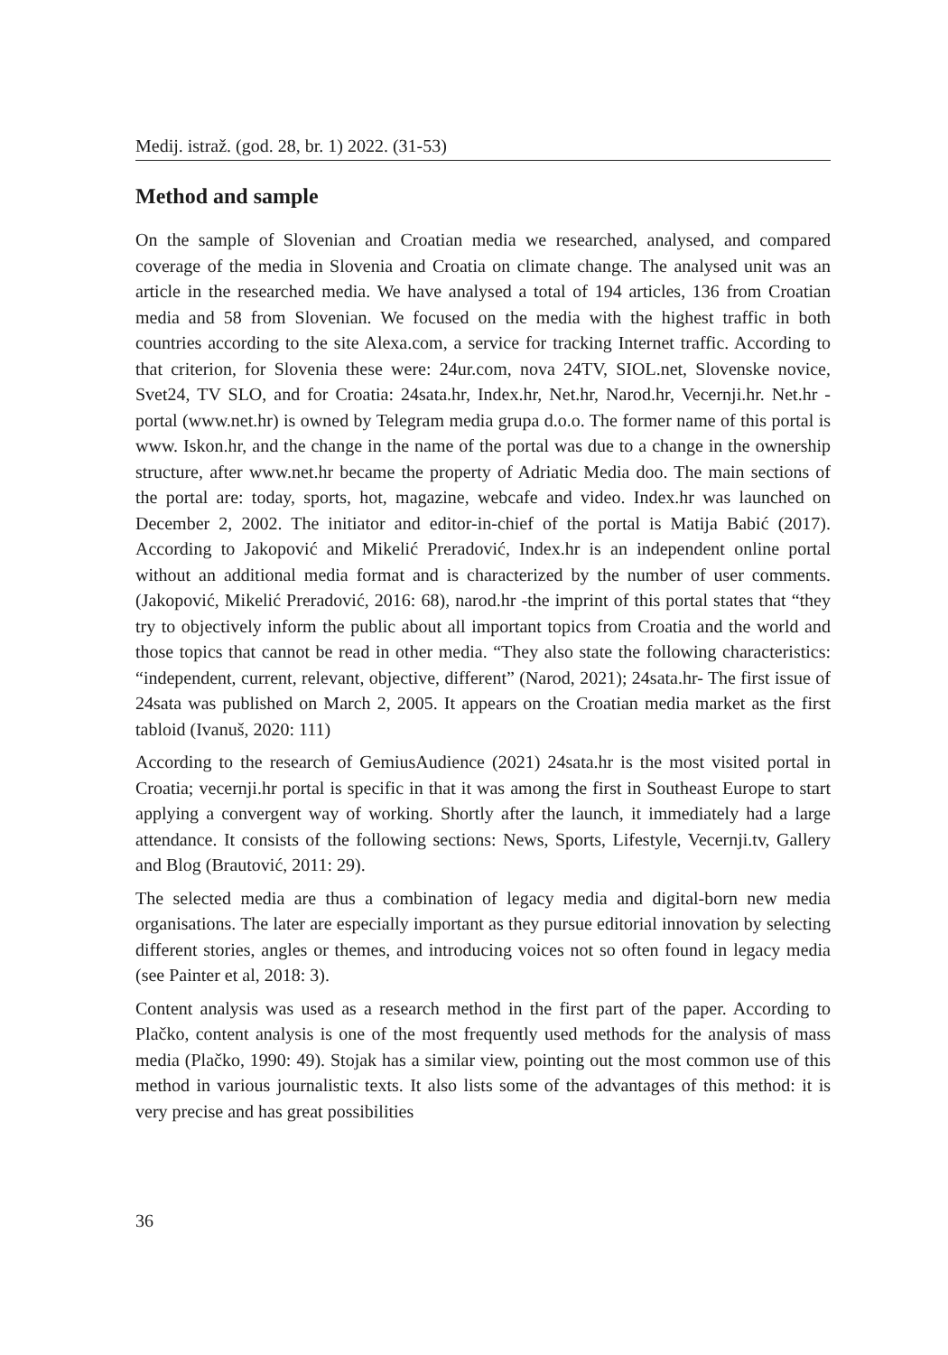Medij. istraž. (god. 28, br. 1) 2022. (31-53)
Method and sample
On the sample of Slovenian and Croatian media we researched, analysed, and compared coverage of the media in Slovenia and Croatia on climate change. The analysed unit was an article in the researched media. We have analysed a total of 194 articles, 136 from Croatian media and 58 from Slovenian. We focused on the media with the highest traffic in both countries according to the site Alexa.com, a service for tracking Internet traffic. According to that criterion, for Slovenia these were: 24ur.com, nova 24TV, SIOL.net, Slovenske novice, Svet24, TV SLO, and for Croatia: 24sata.hr, Index.hr, Net.hr, Narod.hr, Vecernji.hr. Net.hr - portal (www.net.hr) is owned by Telegram media grupa d.o.o. The former name of this portal is www. Iskon.hr, and the change in the name of the portal was due to a change in the ownership structure, after www.net.hr became the property of Adriatic Media doo. The main sections of the portal are: today, sports, hot, magazine, webcafe and video. Index.hr was launched on December 2, 2002. The initiator and editor-in-chief of the portal is Matija Babić (2017). According to Jakopović and Mikelić Preradović, Index.hr is an independent online portal without an additional media format and is characterized by the number of user comments. (Jakopović, Mikelić Preradović, 2016: 68), narod.hr -the imprint of this portal states that “they try to objectively inform the public about all important topics from Croatia and the world and those topics that cannot be read in other media. “They also state the following characteristics: “independent, current, relevant, objective, different” (Narod, 2021); 24sata.hr- The first issue of 24sata was published on March 2, 2005. It appears on the Croatian media market as the first tabloid (Ivanuš, 2020: 111)
According to the research of GemiusAudience (2021) 24sata.hr is the most visited portal in Croatia; vecernji.hr portal is specific in that it was among the first in Southeast Europe to start applying a convergent way of working. Shortly after the launch, it immediately had a large attendance. It consists of the following sections: News, Sports, Lifestyle, Vecernji.tv, Gallery and Blog (Brautović, 2011: 29).
The selected media are thus a combination of legacy media and digital-born new media organisations. The later are especially important as they pursue editorial innovation by selecting different stories, angles or themes, and introducing voices not so often found in legacy media (see Painter et al, 2018: 3).
Content analysis was used as a research method in the first part of the paper. According to Plačko, content analysis is one of the most frequently used methods for the analysis of mass media (Plačko, 1990: 49). Stojak has a similar view, pointing out the most common use of this method in various journalistic texts. It also lists some of the advantages of this method: it is very precise and has great possibilities
36